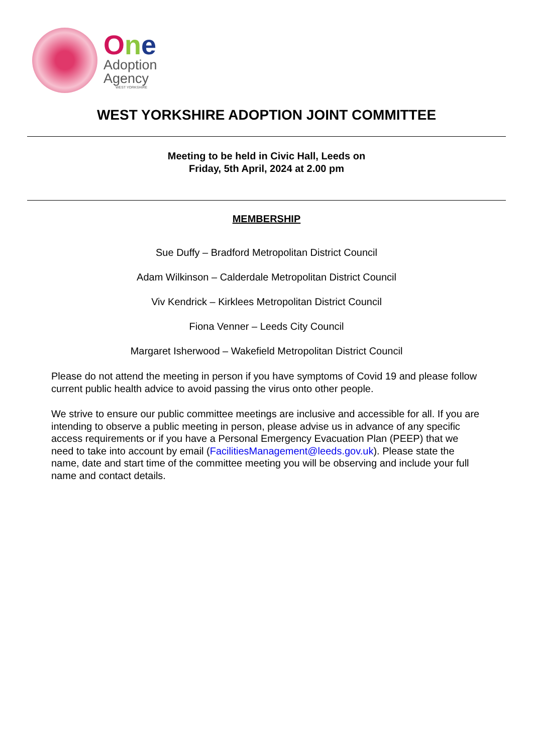One
Adoption
Agency
WEST YORKSHIRE
WEST YORKSHIRE ADOPTION JOINT COMMITTEE
Meeting to be held in Civic Hall, Leeds on
Friday, 5th April, 2024 at 2.00 pm
MEMBERSHIP
Sue Duffy – Bradford Metropolitan District Council
Adam Wilkinson – Calderdale Metropolitan District Council
Viv Kendrick – Kirklees Metropolitan District Council
Fiona Venner – Leeds City Council
Margaret Isherwood – Wakefield Metropolitan District Council
Please do not attend the meeting in person if you have symptoms of Covid 19 and please follow current public health advice to avoid passing the virus onto other people.
We strive to ensure our public committee meetings are inclusive and accessible for all. If you are intending to observe a public meeting in person, please advise us in advance of any specific access requirements or if you have a Personal Emergency Evacuation Plan (PEEP) that we need to take into account by email (FacilitiesManagement@leeds.gov.uk). Please state the name, date and start time of the committee meeting you will be observing and include your full name and contact details.